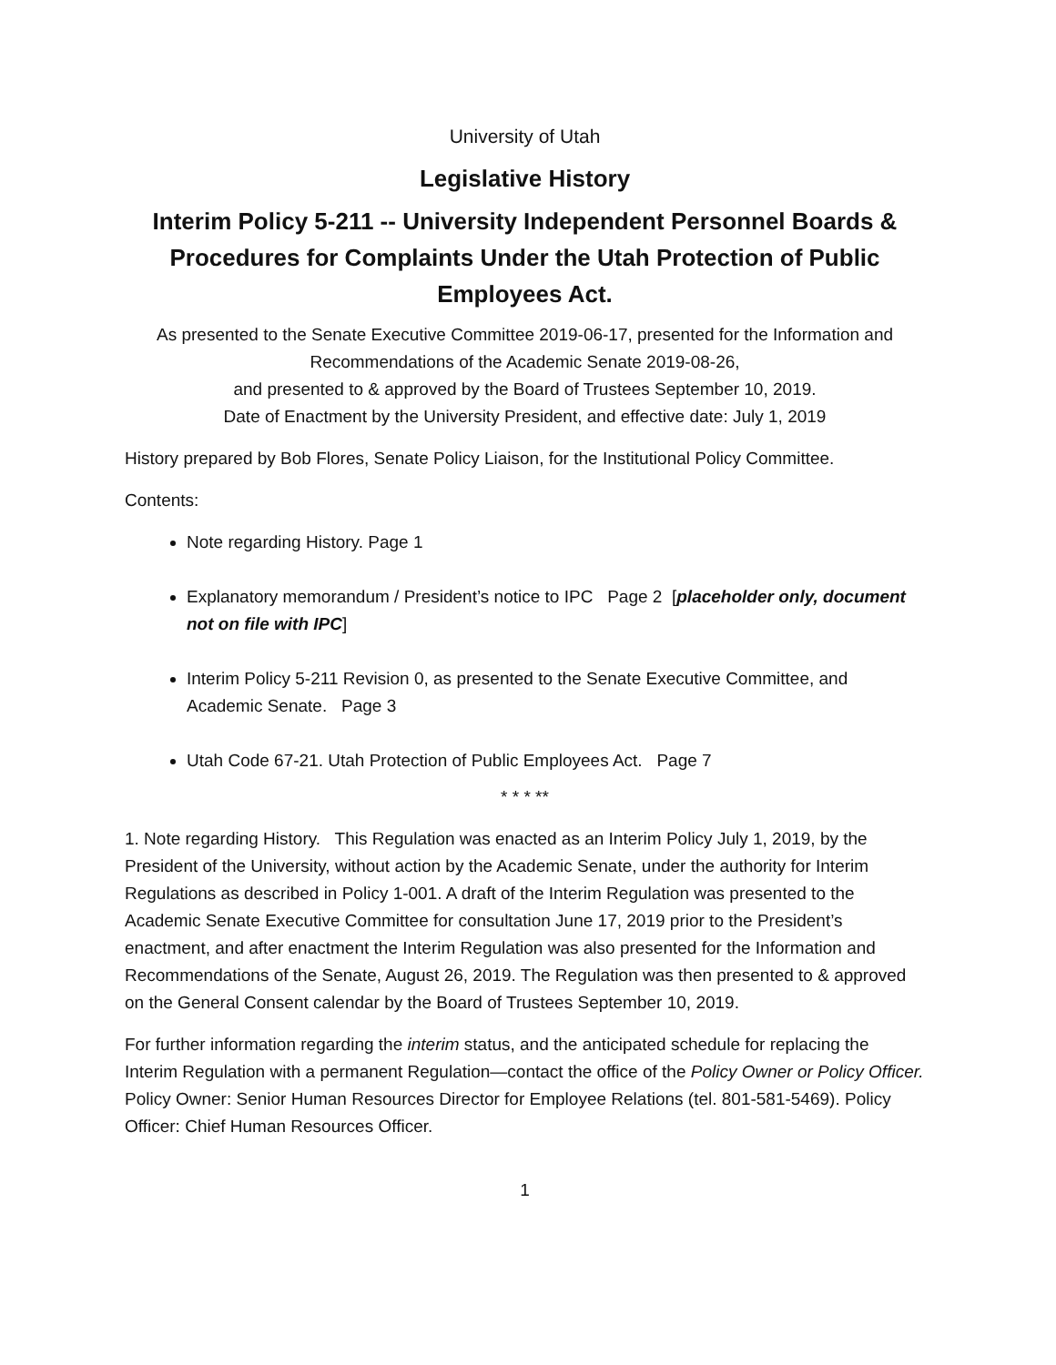University of Utah
Legislative History
Interim Policy 5-211 -- University Independent Personnel Boards & Procedures for Complaints Under the Utah Protection of Public Employees Act.
As presented to the Senate Executive Committee 2019-06-17, presented for the Information and Recommendations of the Academic Senate 2019-08-26,
and presented to & approved by the Board of Trustees September 10, 2019.
Date of Enactment by the University President, and effective date: July 1, 2019
History prepared by Bob Flores, Senate Policy Liaison, for the Institutional Policy Committee.
Contents:
Note regarding History. Page 1
Explanatory memorandum / President’s notice to IPC Page 2 [placeholder only, document not on file with IPC]
Interim Policy 5-211 Revision 0, as presented to the Senate Executive Committee, and Academic Senate. Page 3
Utah Code 67-21. Utah Protection of Public Employees Act. Page 7
* * * **
1. Note regarding History. This Regulation was enacted as an Interim Policy July 1, 2019, by the President of the University, without action by the Academic Senate, under the authority for Interim Regulations as described in Policy 1-001. A draft of the Interim Regulation was presented to the Academic Senate Executive Committee for consultation June 17, 2019 prior to the President’s enactment, and after enactment the Interim Regulation was also presented for the Information and Recommendations of the Senate, August 26, 2019. The Regulation was then presented to & approved on the General Consent calendar by the Board of Trustees September 10, 2019.
For further information regarding the interim status, and the anticipated schedule for replacing the Interim Regulation with a permanent Regulation—contact the office of the Policy Owner or Policy Officer. Policy Owner: Senior Human Resources Director for Employee Relations (tel. 801-581-5469). Policy Officer: Chief Human Resources Officer.
1